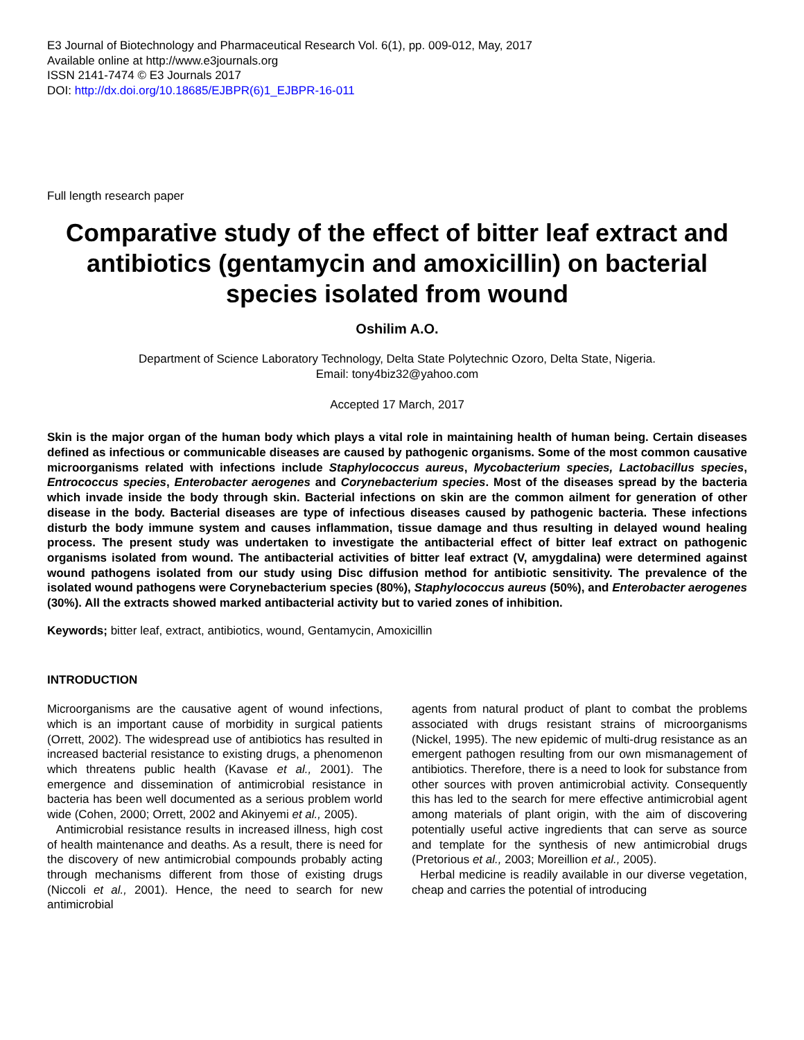E3 Journal of Biotechnology and Pharmaceutical Research Vol. 6(1), pp. 009-012, May, 2017
Available online at http://www.e3journals.org
ISSN 2141-7474 © E3 Journals 2017
DOI: http://dx.doi.org/10.18685/EJBPR(6)1_EJBPR-16-011
Full length research paper
Comparative study of the effect of bitter leaf extract and antibiotics (gentamycin and amoxicillin) on bacterial species isolated from wound
Oshilim A.O.
Department of Science Laboratory Technology, Delta State Polytechnic Ozoro, Delta State, Nigeria.
Email: tony4biz32@yahoo.com
Accepted 17 March, 2017
Skin is the major organ of the human body which plays a vital role in maintaining health of human being. Certain diseases defined as infectious or communicable diseases are caused by pathogenic organisms. Some of the most common causative microorganisms related with infections include Staphylococcus aureus, Mycobacterium species, Lactobacillus species, Entrococcus species, Enterobacter aerogenes and Corynebacterium species. Most of the diseases spread by the bacteria which invade inside the body through skin. Bacterial infections on skin are the common ailment for generation of other disease in the body. Bacterial diseases are type of infectious diseases caused by pathogenic bacteria. These infections disturb the body immune system and causes inflammation, tissue damage and thus resulting in delayed wound healing process. The present study was undertaken to investigate the antibacterial effect of bitter leaf extract on pathogenic organisms isolated from wound. The antibacterial activities of bitter leaf extract (V, amygdalina) were determined against wound pathogens isolated from our study using Disc diffusion method for antibiotic sensitivity. The prevalence of the isolated wound pathogens were Corynebacterium species (80%), Staphylococcus aureus (50%), and Enterobacter aerogenes (30%). All the extracts showed marked antibacterial activity but to varied zones of inhibition.
Keywords; bitter leaf, extract, antibiotics, wound, Gentamycin, Amoxicillin
INTRODUCTION
Microorganisms are the causative agent of wound infections, which is an important cause of morbidity in surgical patients (Orrett, 2002). The widespread use of antibiotics has resulted in increased bacterial resistance to existing drugs, a phenomenon which threatens public health (Kavase et al., 2001). The emergence and dissemination of antimicrobial resistance in bacteria has been well documented as a serious problem world wide (Cohen, 2000; Orrett, 2002 and Akinyemi et al., 2005).
Antimicrobial resistance results in increased illness, high cost of health maintenance and deaths. As a result, there is need for the discovery of new antimicrobial compounds probably acting through mechanisms different from those of existing drugs (Niccoli et al., 2001). Hence, the need to search for new antimicrobial
agents from natural product of plant to combat the problems associated with drugs resistant strains of microorganisms (Nickel, 1995). The new epidemic of multi-drug resistance as an emergent pathogen resulting from our own mismanagement of antibiotics. Therefore, there is a need to look for substance from other sources with proven antimicrobial activity. Consequently this has led to the search for mere effective antimicrobial agent among materials of plant origin, with the aim of discovering potentially useful active ingredients that can serve as source and template for the synthesis of new antimicrobial drugs (Pretorious et al., 2003; Moreillion et al., 2005).
Herbal medicine is readily available in our diverse vegetation, cheap and carries the potential of introducing